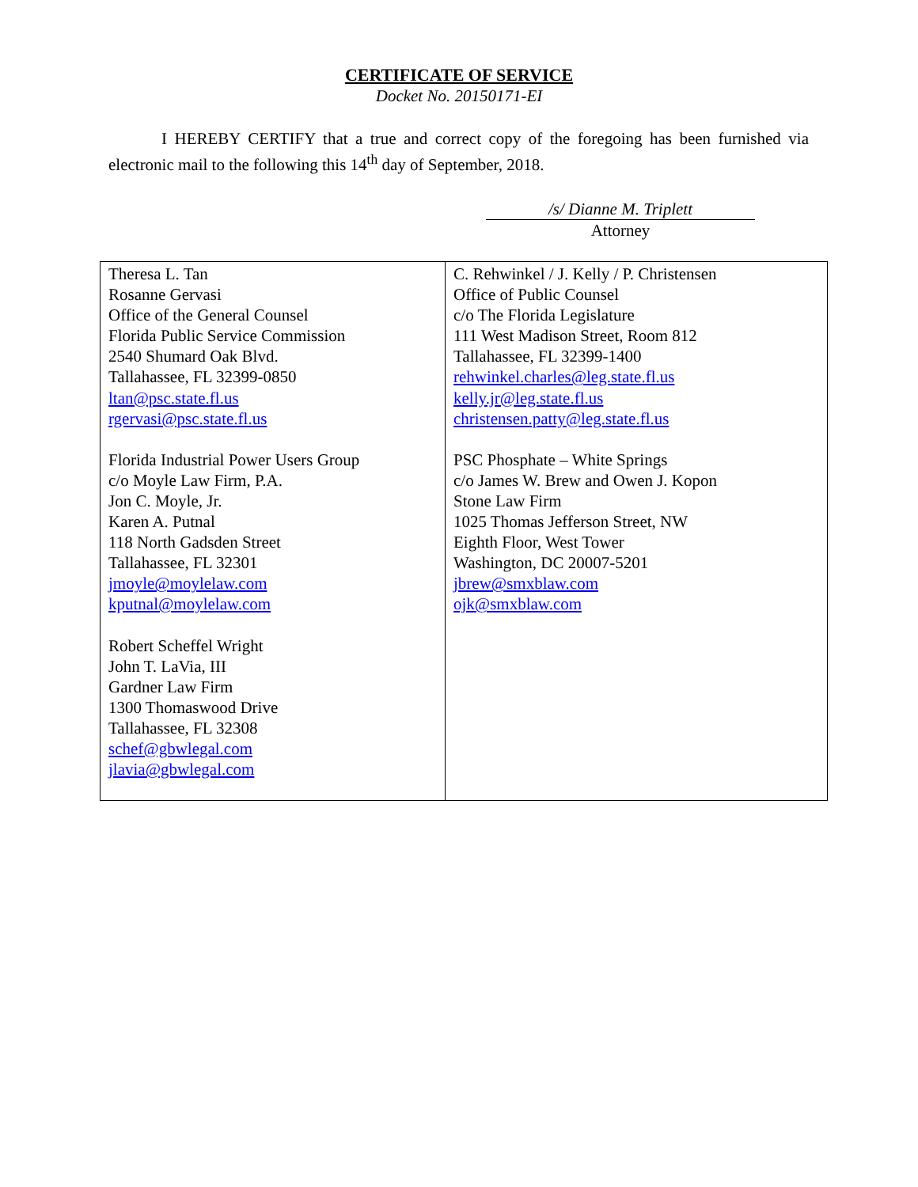CERTIFICATE OF SERVICE
Docket No. 20150171-EI
I HEREBY CERTIFY that a true and correct copy of the foregoing has been furnished via electronic mail to the following this 14<sup>th</sup> day of September, 2018.
/s/ Dianne M. Triplett
Attorney
| Theresa L. Tan Rosanne Gervasi Office of the General Counsel Florida Public Service Commission 2540 Shumard Oak Blvd. Tallahassee, FL 32399-0850 ltan@psc.state.fl.us rgervasi@psc.state.fl.us Florida Industrial Power Users Group c/o Moyle Law Firm, P.A. Jon C. Moyle, Jr. Karen A. Putnal 118 North Gadsden Street Tallahassee, FL 32301 jmoyle@moylelaw.com kputnal@moylelaw.com Robert Scheffel Wright John T. LaVia, III Gardner Law Firm 1300 Thomaswood Drive Tallahassee, FL 32308 schef@gbwlegal.com jlavia@gbwlegal.com | C. Rehwinkel / J. Kelly / P. Christensen Office of Public Counsel c/o The Florida Legislature 111 West Madison Street, Room 812 Tallahassee, FL 32399-1400 rehwinkel.charles@leg.state.fl.us kelly.jr@leg.state.fl.us christensen.patty@leg.state.fl.us PSC Phosphate – White Springs c/o James W. Brew and Owen J. Kopon Stone Law Firm 1025 Thomas Jefferson Street, NW Eighth Floor, West Tower Washington, DC 20007-5201 jbrew@smxblaw.com ojk@smxblaw.com |